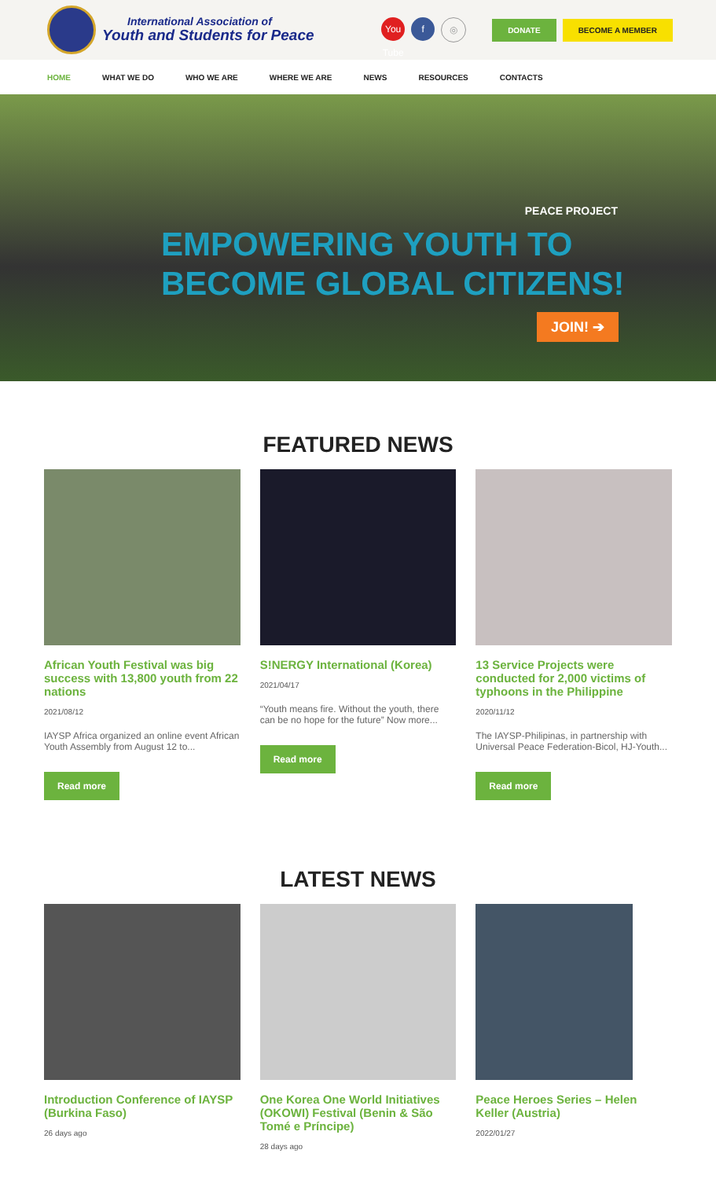International Association of
Youth and Students for Peace
You Tube f ◎
DONATE BECOME A MEMBER
HOME WHAT WE DO WHO WE ARE WHERE WE ARE NEWS RESOURCES CONTACTS
PEACE PROJECT
EMPOWERING YOUTH TO
BECOME GLOBAL CITIZENS!
JOIN! ➔
FEATURED NEWS
African Youth Festival was big success with 13,800 youth from 22 nations
2021/08/12
IAYSP Africa organized an online event African Youth Assembly from August 12 to...
Read more
S!NERGY International (Korea)
2021/04/17
“Youth means fire. Without the youth, there can be no hope for the future” Now more...
Read more
13 Service Projects were conducted for 2,000 victims of typhoons in the Philippine
2020/11/12
The IAYSP-Philipinas, in partnership with Universal Peace Federation-Bicol, HJ-Youth...
Read more
LATEST NEWS
Introduction Conference of IAYSP (Burkina Faso)
26 days ago
One Korea One World Initiatives (OKOWI) Festival (Benin & São Tomé e Príncipe)
28 days ago
Peace Heroes Series – Helen Keller (Austria)
2022/01/27